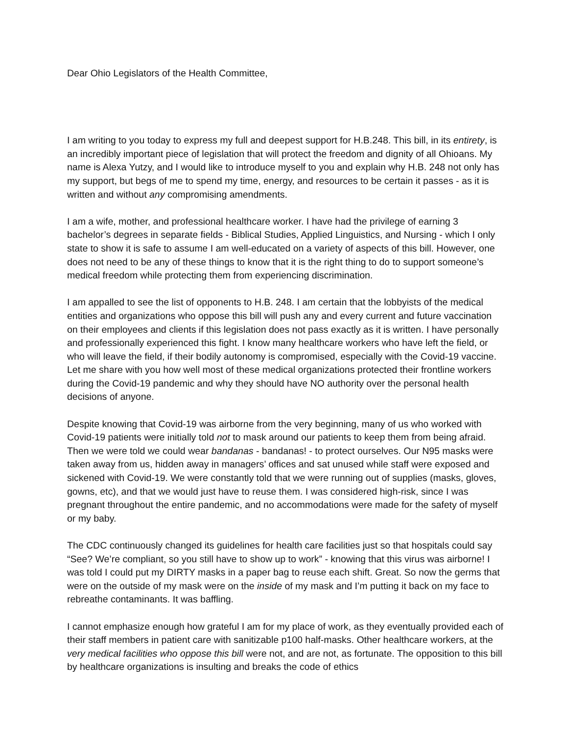Dear Ohio Legislators of the Health Committee,
I am writing to you today to express my full and deepest support for H.B.248. This bill, in its entirety, is an incredibly important piece of legislation that will protect the freedom and dignity of all Ohioans. My name is Alexa Yutzy, and I would like to introduce myself to you and explain why H.B. 248 not only has my support, but begs of me to spend my time, energy, and resources to be certain it passes - as it is written and without any compromising amendments.
I am a wife, mother, and professional healthcare worker. I have had the privilege of earning 3 bachelor’s degrees in separate fields - Biblical Studies, Applied Linguistics, and Nursing - which I only state to show it is safe to assume I am well-educated on a variety of aspects of this bill. However, one does not need to be any of these things to know that it is the right thing to do to support someone’s medical freedom while protecting them from experiencing discrimination.
I am appalled to see the list of opponents to H.B. 248. I am certain that the lobbyists of the medical entities and organizations who oppose this bill will push any and every current and future vaccination on their employees and clients if this legislation does not pass exactly as it is written. I have personally and professionally experienced this fight. I know many healthcare workers who have left the field, or who will leave the field, if their bodily autonomy is compromised, especially with the Covid-19 vaccine. Let me share with you how well most of these medical organizations protected their frontline workers during the Covid-19 pandemic and why they should have NO authority over the personal health decisions of anyone.
Despite knowing that Covid-19 was airborne from the very beginning, many of us who worked with Covid-19 patients were initially told not to mask around our patients to keep them from being afraid. Then we were told we could wear bandanas - bandanas! - to protect ourselves. Our N95 masks were taken away from us, hidden away in managers’ offices and sat unused while staff were exposed and sickened with Covid-19. We were constantly told that we were running out of supplies (masks, gloves, gowns, etc), and that we would just have to reuse them. I was considered high-risk, since I was pregnant throughout the entire pandemic, and no accommodations were made for the safety of myself or my baby.
The CDC continuously changed its guidelines for health care facilities just so that hospitals could say “See? We’re compliant, so you still have to show up to work” - knowing that this virus was airborne! I was told I could put my DIRTY masks in a paper bag to reuse each shift. Great. So now the germs that were on the outside of my mask were on the inside of my mask and I’m putting it back on my face to rebreathe contaminants. It was baffling.
I cannot emphasize enough how grateful I am for my place of work, as they eventually provided each of their staff members in patient care with sanitizable p100 half-masks. Other healthcare workers, at the very medical facilities who oppose this bill were not, and are not, as fortunate. The opposition to this bill by healthcare organizations is insulting and breaks the code of ethics